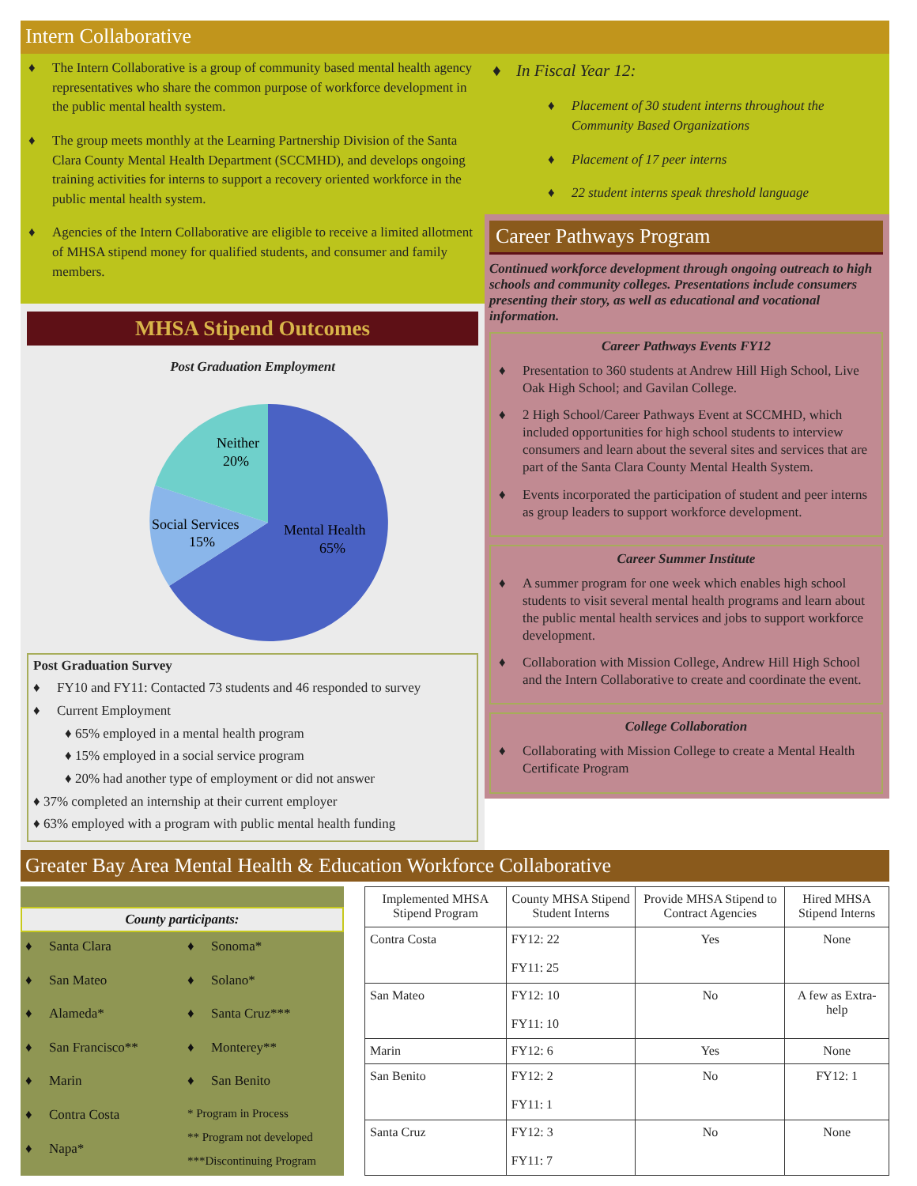Intern Collaborative
♦ The Intern Collaborative is a group of community based mental health agency representatives who share the common purpose of workforce development in the public mental health system.
♦ The group meets monthly at the Learning Partnership Division of the Santa Clara County Mental Health Department (SCCMHD), and develops ongoing training activities for interns to support a recovery oriented workforce in the public mental health system.
♦ Agencies of the Intern Collaborative are eligible to receive a limited allotment of MHSA stipend money for qualified students, and consumer and family members.
MHSA Stipend Outcomes
Post Graduation Employment
Neither
20%
Social Services
15%
Mental Health
65%
Post Graduation Survey
♦ FY10 and FY11: Contacted 73 students and 46 responded to survey
♦ Current Employment
♦ 65% employed in a mental health program
♦ 15% employed in a social service program
♦ 20% had another type of employment or did not answer
♦ 37% completed an internship at their current employer
♦ 63% employed with a program with public mental health funding
♦ In Fiscal Year 12:
♦ Placement of 30 student interns throughout the Community Based Organizations
♦ Placement of 17 peer interns
♦ 22 student interns speak threshold language
Career Pathways Program
Continued workforce development through ongoing outreach to high schools and community colleges. Presentations include consumers presenting their story, as well as educational and vocational information.
Career Pathways Events FY12
♦ Presentation to 360 students at Andrew Hill High School, Live Oak High School; and Gavilan College.
♦ 2 High School/Career Pathways Event at SCCMHD, which included opportunities for high school students to interview consumers and learn about the several sites and services that are part of the Santa Clara County Mental Health System.
♦ Events incorporated the participation of student and peer interns as group leaders to support workforce development.
Career Summer Institute
♦ A summer program for one week which enables high school students to visit several mental health programs and learn about the public mental health services and jobs to support workforce development.
♦ Collaboration with Mission College, Andrew Hill High School and the Intern Collaborative to create and coordinate the event.
College Collaboration
♦ Collaborating with Mission College to create a Mental Health Certificate Program
Greater Bay Area Mental Health & Education Workforce Collaborative
County participants:
♦ Santa Clara
♦ San Mateo
♦ Alameda*
♦ San Francisco**
♦ Marin
♦ Contra Costa
♦ Napa*
♦ Sonoma*
♦ Solano*
♦ Santa Cruz***
♦ Monterey**
♦ San Benito
* Program in Process
** Program not developed
***Discontinuing Program
| Implemented MHSA Stipend Program | County MHSA Stipend Student Interns | Provide MHSA Stipend to Contract Agencies | Hired MHSA Stipend Interns |
| --- | --- | --- | --- |
| Contra Costa | FY12: 22 FY11: 25 | Yes | None |
| San Mateo | FY12: 10 FY11: 10 | No | A few as Extra-help |
| Marin | FY12: 6 | Yes | None |
| San Benito | FY12: 2 FY11: 1 | No | FY12: 1 |
| Santa Cruz | FY12: 3 FY11: 7 | No | None |